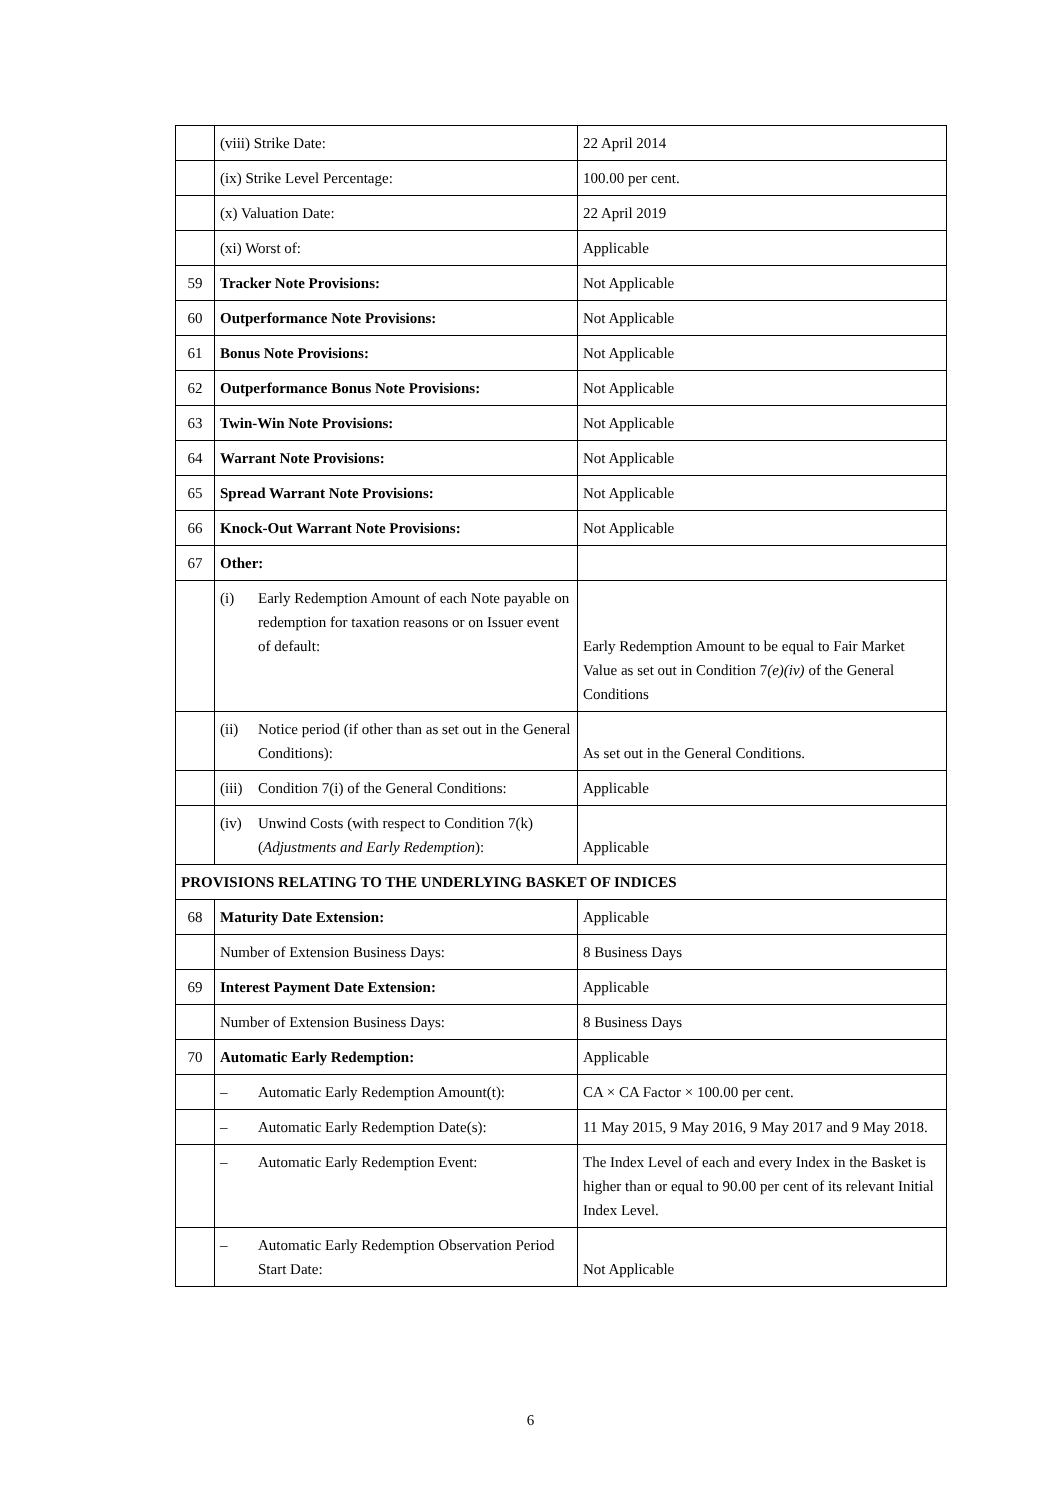| | (viii) Strike Date: | 22 April 2014 |
| | (ix) Strike Level Percentage: | 100.00 per cent. |
| | (x) Valuation Date: | 22 April 2019 |
| | (xi) Worst of: | Applicable |
| 59 | Tracker Note Provisions: | Not Applicable |
| 60 | Outperformance Note Provisions: | Not Applicable |
| 61 | Bonus Note Provisions: | Not Applicable |
| 62 | Outperformance Bonus Note Provisions: | Not Applicable |
| 63 | Twin-Win Note Provisions: | Not Applicable |
| 64 | Warrant Note Provisions: | Not Applicable |
| 65 | Spread Warrant Note Provisions: | Not Applicable |
| 66 | Knock-Out Warrant Note Provisions: | Not Applicable |
| 67 | Other: | |
| | (i) Early Redemption Amount of each Note payable on redemption for taxation reasons or on Issuer event of default: | Early Redemption Amount to be equal to Fair Market Value as set out in Condition 7 (e)(iv) of the General Conditions |
| | (ii) Notice period (if other than as set out in the General Conditions): | As set out in the General Conditions. |
| | (iii) Condition 7(i) of the General Conditions: | Applicable |
| | (iv) Unwind Costs (with respect to Condition 7(k) ( Adjustments and Early Redemption ): | Applicable |
| PROVISIONS RELATING TO THE UNDERLYING BASKET OF INDICES | | |
| 68 | Maturity Date Extension: | Applicable |
| | Number of Extension Business Days: | 8 Business Days |
| 69 | Interest Payment Date Extension: | Applicable |
| | Number of Extension Business Days: | 8 Business Days |
| 70 | Automatic Early Redemption: | Applicable |
| | – Automatic Early Redemption Amount(t): | CA × CA Factor × 100.00 per cent. |
| | – Automatic Early Redemption Date(s): | 11 May 2015, 9 May 2016, 9 May 2017 and 9 May 2018. |
| | – Automatic Early Redemption Event: | The Index Level of each and every Index in the Basket is higher than or equal to 90.00 per cent of its relevant Initial Index Level. |
| | – Automatic Early Redemption Observation Period Start Date: | Not Applicable |
6